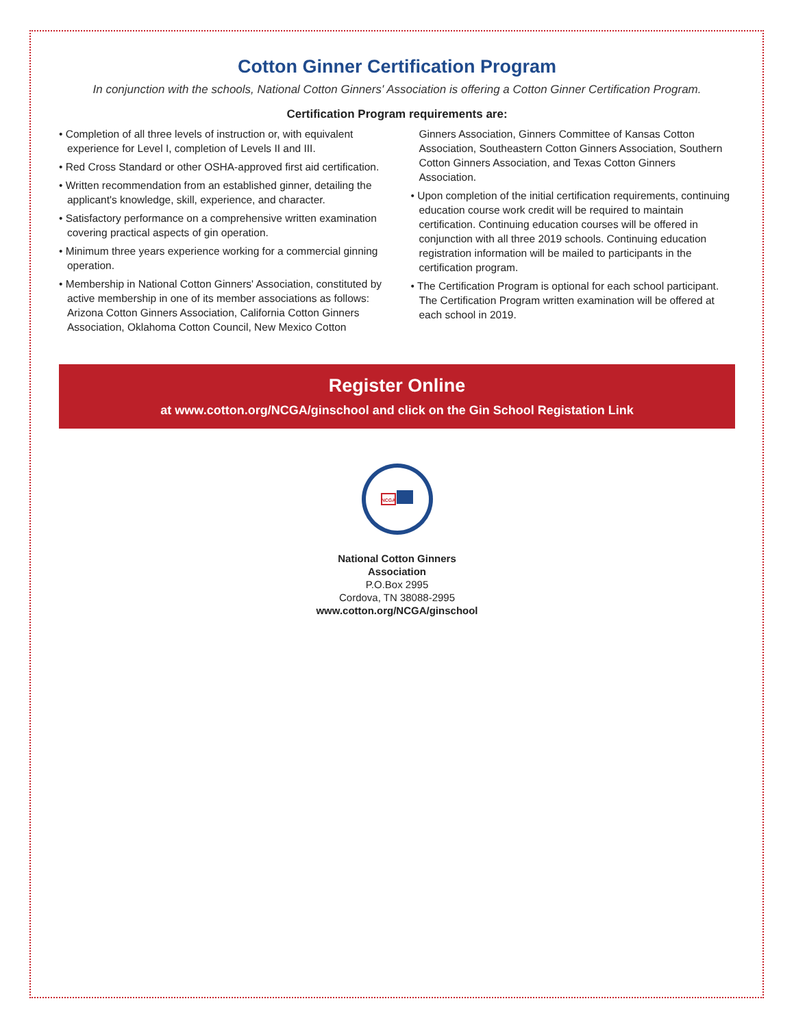Cotton Ginner Certification Program
In conjunction with the schools, National Cotton Ginners' Association is offering a Cotton Ginner Certification Program.
Certification Program requirements are:
• Completion of all three levels of instruction or, with equivalent experience for Level I, completion of Levels II and III.
• Red Cross Standard or other OSHA-approved first aid certification.
• Written recommendation from an established ginner, detailing the applicant's knowledge, skill, experience, and character.
• Satisfactory performance on a comprehensive written examination covering practical aspects of gin operation.
• Minimum three years experience working for a commercial ginning operation.
• Membership in National Cotton Ginners' Association, constituted by active membership in one of its member associations as follows: Arizona Cotton Ginners Association, California Cotton Ginners Association, Oklahoma Cotton Council, New Mexico Cotton Ginners Association, Ginners Committee of Kansas Cotton Association, Southeastern Cotton Ginners Association, Southern Cotton Ginners Association, and Texas Cotton Ginners Association.
• Upon completion of the initial certification requirements, continuing education course work credit will be required to maintain certification. Continuing education courses will be offered in conjunction with all three 2019 schools. Continuing education registration information will be mailed to participants in the certification program.
• The Certification Program is optional for each school participant. The Certification Program written examination will be offered at each school in 2019.
Register Online
at www.cotton.org/NCGA/ginschool and click on the Gin School Registation Link
NCGA
National Cotton Ginners
Association
P.O.Box 2995
Cordova, TN 38088-2995
www.cotton.org/NCGA/ginschool